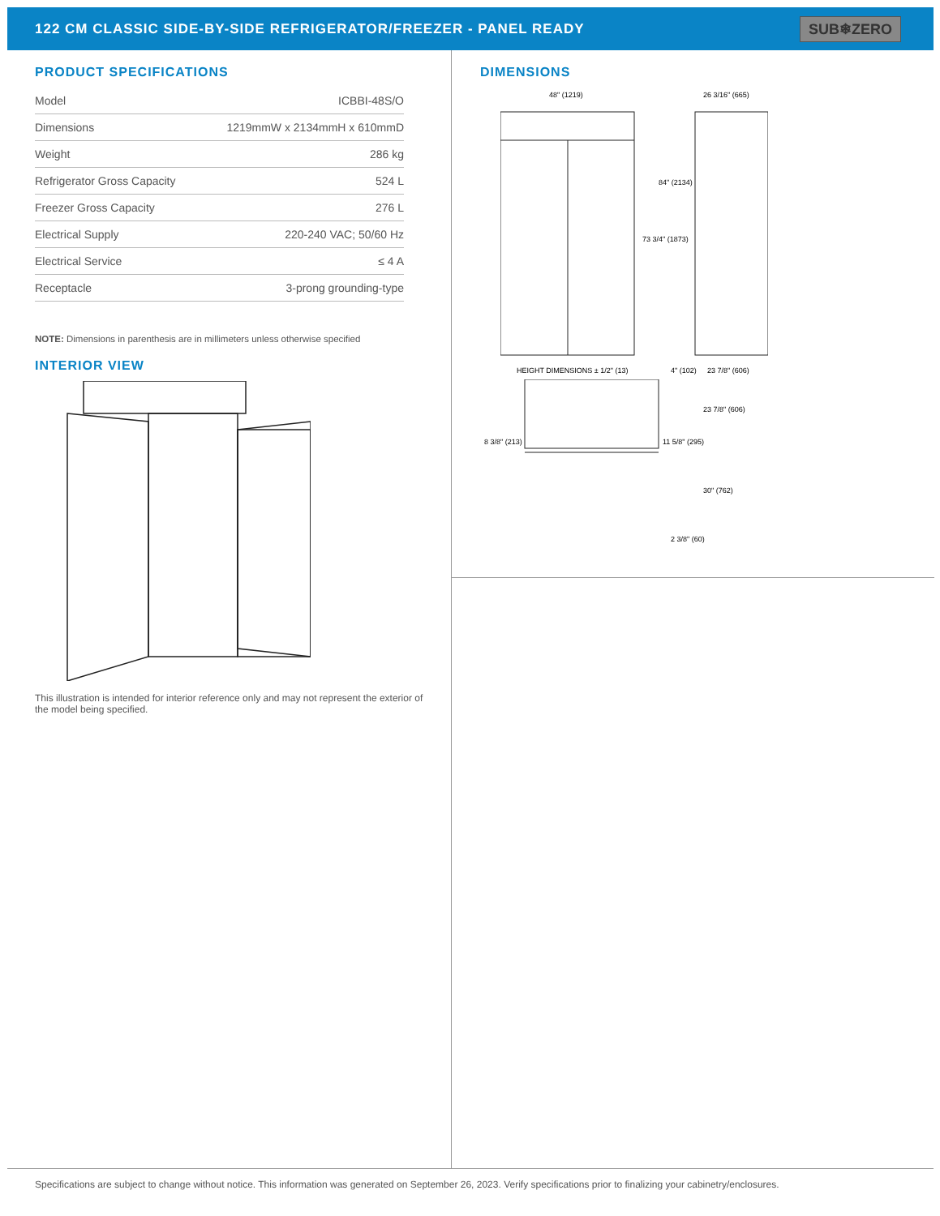122 CM CLASSIC SIDE-BY-SIDE REFRIGERATOR/FREEZER - PANEL READY
SUB❄ZERO
PRODUCT SPECIFICATIONS
| Model | ICBBI-48S/O |
| Dimensions | 1219mmW x 2134mmH x 610mmD |
| Weight | 286 kg |
| Refrigerator Gross Capacity | 524 L |
| Freezer Gross Capacity | 276 L |
| Electrical Supply | 220-240 VAC; 50/60 Hz |
| Electrical Service | ≤ 4 A |
| Receptacle | 3-prong grounding-type |
NOTE: Dimensions in parenthesis are in millimeters unless otherwise specified
INTERIOR VIEW
This illustration is intended for interior reference only and may not represent the exterior of the model being specified.
DIMENSIONS
48" (1219)
26 3/16" (665)
84" (2134)
73 3/4" (1873)
HEIGHT DIMENSIONS ± 1/2" (13)
4" (102)
23 7/8" (606)
23 7/8" (606)
8 3/8" (213)
11 5/8" (295)
30" (762)
2 3/8" (60)
Specifications are subject to change without notice. This information was generated on September 26, 2023. Verify specifications prior to finalizing your cabinetry/enclosures.